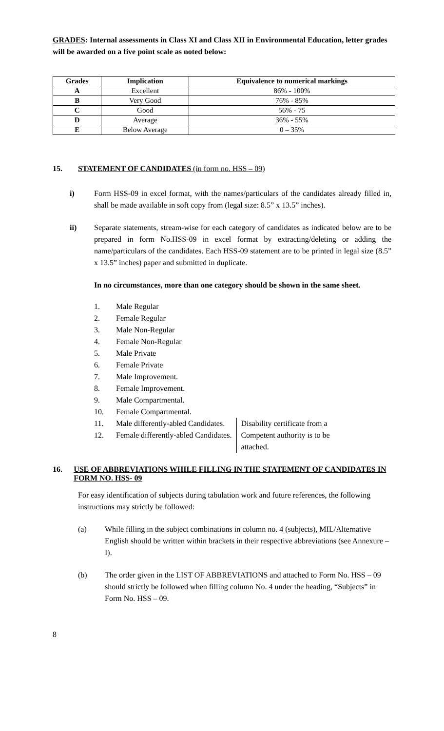GRADES: Internal assessments in Class XI and Class XII in Environmental Education, letter grades will be awarded on a five point scale as noted below:
| Grades | Implication | Equivalence to numerical markings |
| --- | --- | --- |
| A | Excellent | 86% - 100% |
| B | Very Good | 76% - 85% |
| C | Good | 56% - 75 |
| D | Average | 36% - 55% |
| E | Below Average | 0 – 35% |
15. STATEMENT OF CANDIDATES (in form no. HSS – 09)
i) Form HSS-09 in excel format, with the names/particulars of the candidates already filled in, shall be made available in soft copy from (legal size: 8.5” x 13.5” inches).
ii) Separate statements, stream-wise for each category of candidates as indicated below are to be prepared in form No.HSS-09 in excel format by extracting/deleting or adding the name/particulars of the candidates. Each HSS-09 statement are to be printed in legal size (8.5” x 13.5” inches) paper and submitted in duplicate.
In no circumstances, more than one category should be shown in the same sheet.
1. Male Regular
2. Female Regular
3. Male Non-Regular
4. Female Non-Regular
5. Male Private
6. Female Private
7. Male Improvement.
8. Female Improvement.
9. Male Compartmental.
10. Female Compartmental.
11. Male differently-abled Candidates.
12. Female differently-abled Candidates.
Disability certificate from a Competent authority is to be attached.
16. USE OF ABBREVIATIONS WHILE FILLING IN THE STATEMENT OF CANDIDATES IN FORM NO. HSS- 09
For easy identification of subjects during tabulation work and future references, the following instructions may strictly be followed:
(a) While filling in the subject combinations in column no. 4 (subjects), MIL/Alternative English should be written within brackets in their respective abbreviations (see Annexure – I).
(b) The order given in the LIST OF ABBREVIATIONS and attached to Form No. HSS – 09 should strictly be followed when filling column No. 4 under the heading, “Subjects” in Form No. HSS – 09.
8